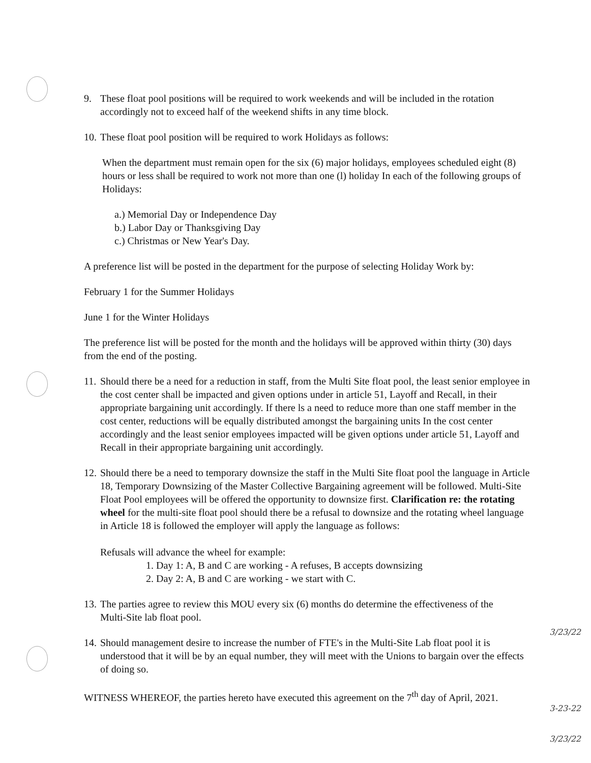9. These float pool positions will be required to work weekends and will be included in the rotation accordingly not to exceed half of the weekend shifts in any time block.
10.
These float pool position will be required to work Holidays as follows:
When the department must remain open for the six (6) major holidays, employees scheduled eight (8) hours or less shall be required to work not more than one (l) holiday In each of the following groups of Holidays:
a.) Memorial Day or Independence Day
b.) Labor Day or Thanksgiving Day
c.) Christmas or New Year's Day.
A preference list will be posted in the department for the purpose of selecting Holiday Work by:
February 1 for the Summer Holidays
June 1 for the Winter Holidays
The preference list will be posted for the month and the holidays will be approved within thirty (30) days from the end of the posting.
11.
Should there be a need for a reduction in staff, from the Multi Site float pool, the least senior employee in the cost center shall be impacted and given options under in article 51, Layoff and Recall, in their appropriate bargaining unit accordingly. If there ls a need to reduce more than one staff member in the cost center, reductions will be equally distributed amongst the bargaining units In the cost center accordingly and the least senior employees impacted will be given options under article 51, Layoff and Recall in their appropriate bargaining unit accordingly.
12.
Should there be a need to temporary downsize the staff in the Multi Site float pool the language in Article 18, Temporary Downsizing of the Master Collective Bargaining agreement will be followed. Multi-Site Float Pool employees will be offered the opportunity to downsize first. Clarification re: the rotating wheel for the multi-site float pool should there be a refusal to downsize and the rotating wheel language in Article 18 is followed the employer will apply the language as follows:
Refusals will advance the wheel for example:
1. Day 1: A, B and C are working - A refuses, B accepts downsizing
2. Day 2: A, B and C are working - we start with C.
13.
The parties agree to review this MOU every six (6) months do determine the effectiveness of the
Multi-Site lab float pool.
14.
Should management desire to increase the number of FTE's in the Multi-Site Lab float pool it is understood that it will be by an equal number, they will meet with the Unions to bargain over the effects of doing so.
WITNESS WHEREOF, the parties hereto have executed this agreement on the 7<sup>th</sup> day of April, 2021.
3/23/22
3-23-22
3/23/22